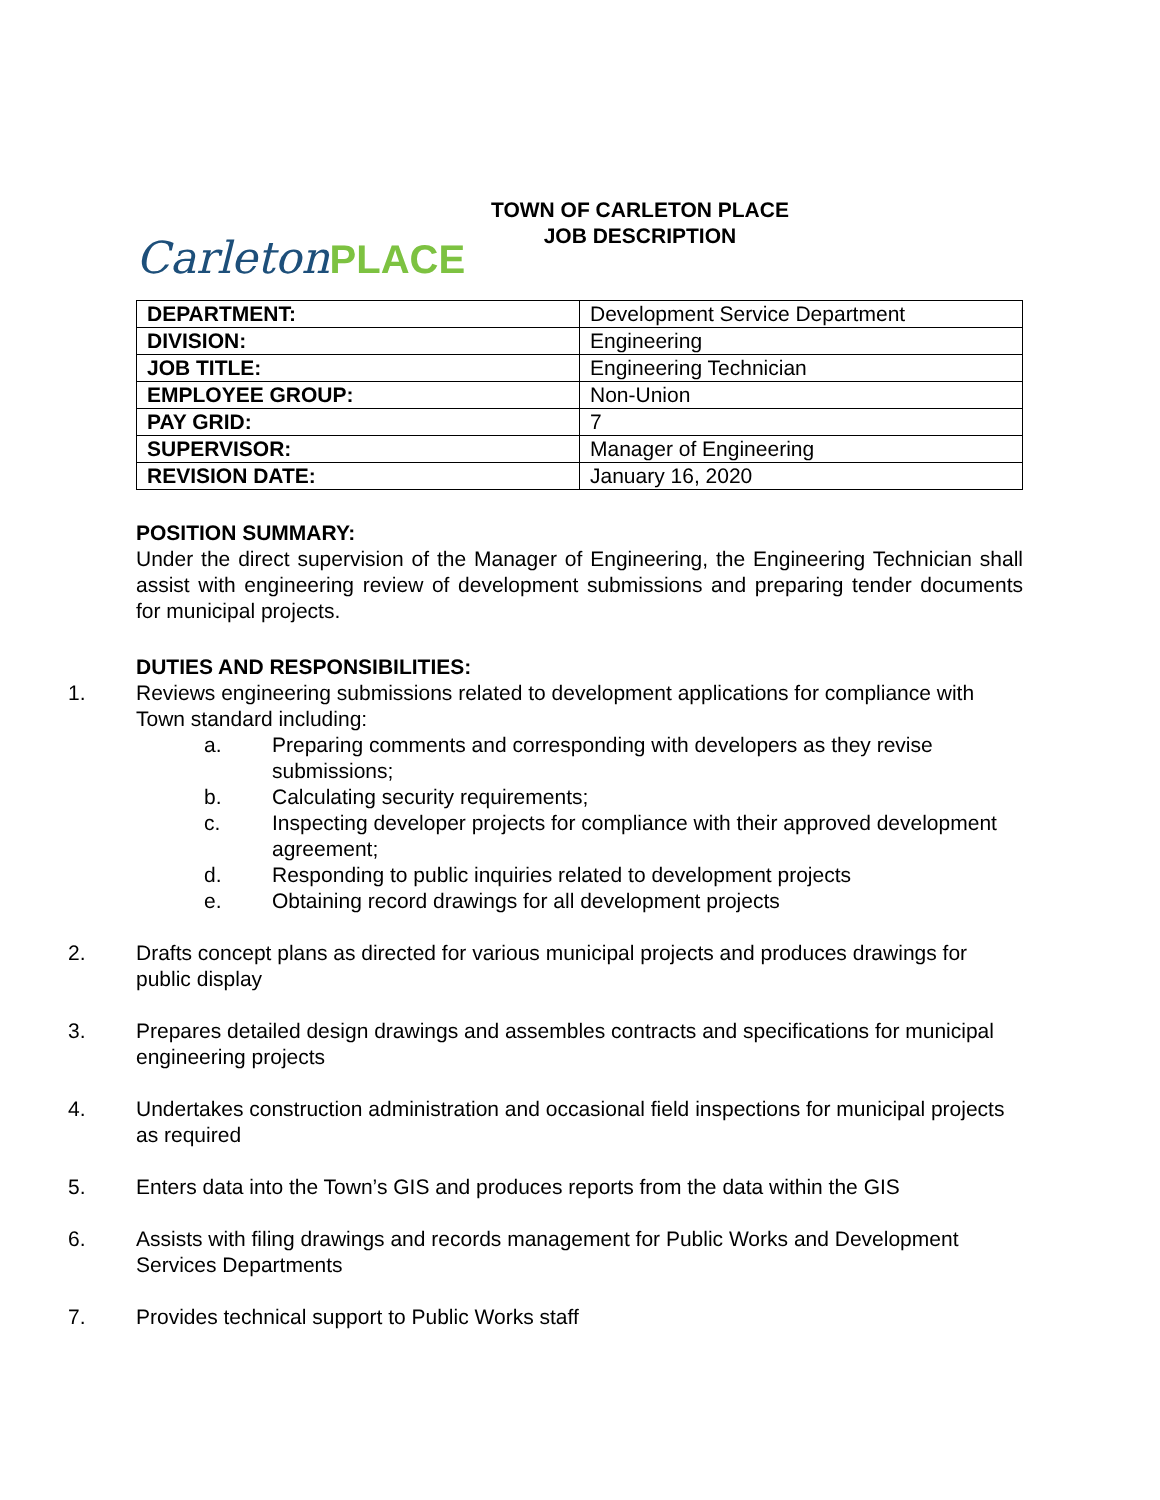CarletonPLACE
TOWN OF CARLETON PLACE
JOB DESCRIPTION
| DEPARTMENT: | Development Service Department |
| DIVISION: | Engineering |
| JOB TITLE: | Engineering Technician |
| EMPLOYEE GROUP: | Non-Union |
| PAY GRID: | 7 |
| SUPERVISOR: | Manager of Engineering |
| REVISION DATE: | January 16, 2020 |
POSITION SUMMARY:
Under the direct supervision of the Manager of Engineering, the Engineering Technician shall assist with engineering review of development submissions and preparing tender documents for municipal projects.
DUTIES AND RESPONSIBILITIES:
1. Reviews engineering submissions related to development applications for compliance with Town standard including:
a. Preparing comments and corresponding with developers as they revise submissions;
b. Calculating security requirements;
c. Inspecting developer projects for compliance with their approved development agreement;
d. Responding to public inquiries related to development projects
e. Obtaining record drawings for all development projects
2. Drafts concept plans as directed for various municipal projects and produces drawings for public display
3. Prepares detailed design drawings and assembles contracts and specifications for municipal engineering projects
4. Undertakes construction administration and occasional field inspections for municipal projects as required
5. Enters data into the Town’s GIS and produces reports from the data within the GIS
6. Assists with filing drawings and records management for Public Works and Development Services Departments
7. Provides technical support to Public Works staff